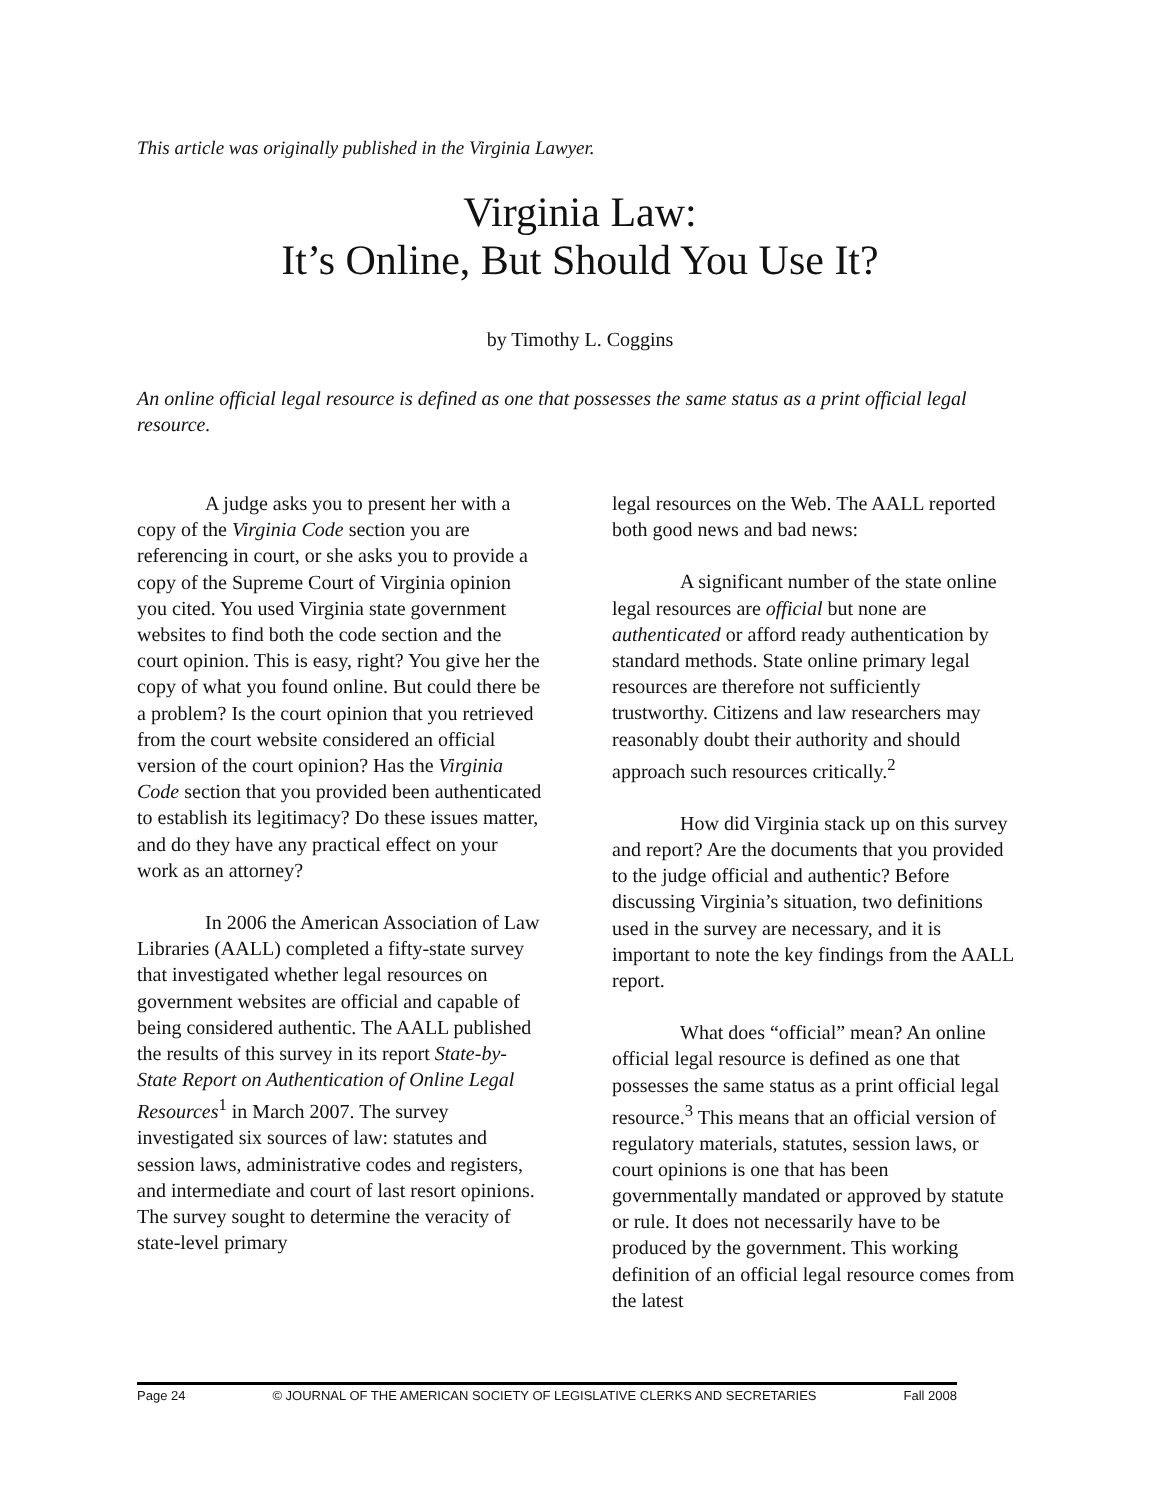This article was originally published in the Virginia Lawyer.
Virginia Law:
It’s Online, But Should You Use It?
by Timothy L. Coggins
An online official legal resource is defined as one that possesses the same status as a print official legal resource.
A judge asks you to present her with a copy of the Virginia Code section you are referencing in court, or she asks you to provide a copy of the Supreme Court of Virginia opinion you cited. You used Virginia state government websites to find both the code section and the court opinion. This is easy, right? You give her the copy of what you found online. But could there be a problem? Is the court opinion that you retrieved from the court website considered an official version of the court opinion? Has the Virginia Code section that you provided been authenticated to establish its legitimacy? Do these issues matter, and do they have any practical effect on your work as an attorney?
In 2006 the American Association of Law Libraries (AALL) completed a fifty-state survey that investigated whether legal resources on government websites are official and capable of being considered authentic. The AALL published the results of this survey in its report State-by-State Report on Authentication of Online Legal Resources<sup>1</sup> in March 2007. The survey investigated six sources of law: statutes and session laws, administrative codes and registers, and intermediate and court of last resort opinions. The survey sought to determine the veracity of state-level primary
legal resources on the Web. The AALL reported both good news and bad news:
A significant number of the state online legal resources are official but none are authenticated or afford ready authentication by standard methods. State online primary legal resources are therefore not sufficiently trustworthy. Citizens and law researchers may reasonably doubt their authority and should approach such resources critically.<sup>2</sup>
How did Virginia stack up on this survey and report? Are the documents that you provided to the judge official and authentic? Before discussing Virginia’s situation, two definitions used in the survey are necessary, and it is important to note the key findings from the AALL report.
What does “official” mean? An online official legal resource is defined as one that possesses the same status as a print official legal resource.<sup>3</sup> This means that an official version of regulatory materials, statutes, session laws, or court opinions is one that has been governmentally mandated or approved by statute or rule. It does not necessarily have to be produced by the government. This working definition of an official legal resource comes from the latest
Page 24 © JOURNAL OF THE AMERICAN SOCIETY OF LEGISLATIVE CLERKS AND SECRETARIES Fall 2008